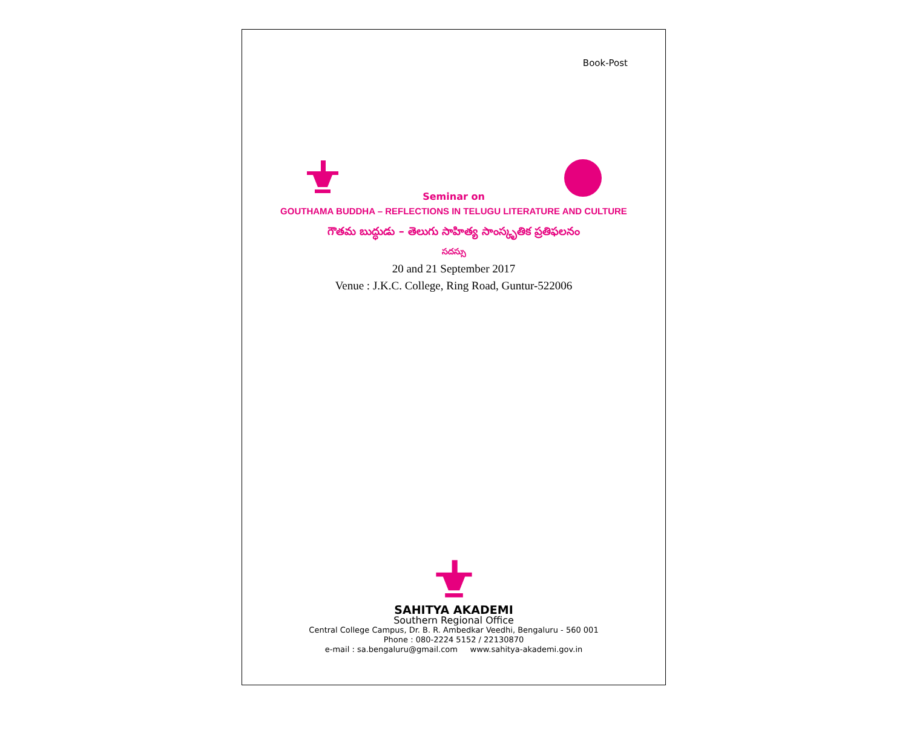Book-Post
Seminar on
GOUTHAMA BUDDHA – REFLECTIONS IN TELUGU LITERATURE AND CULTURE
గౌతమ బుద్ధుడు – తెలుగు సాహిత్య సాంస్కృతిక ప్రతిఫలనం
సదస్సు
20 and 21 September 2017
Venue : J.K.C. College, Ring Road, Guntur-522006
SAHITYA AKADEMI
Southern Regional Office
Central College Campus, Dr. B. R. Ambedkar Veedhi, Bengaluru - 560 001
Phone : 080-2224 5152 / 22130870
e-mail : sa.bengaluru@gmail.com www.sahitya-akademi.gov.in